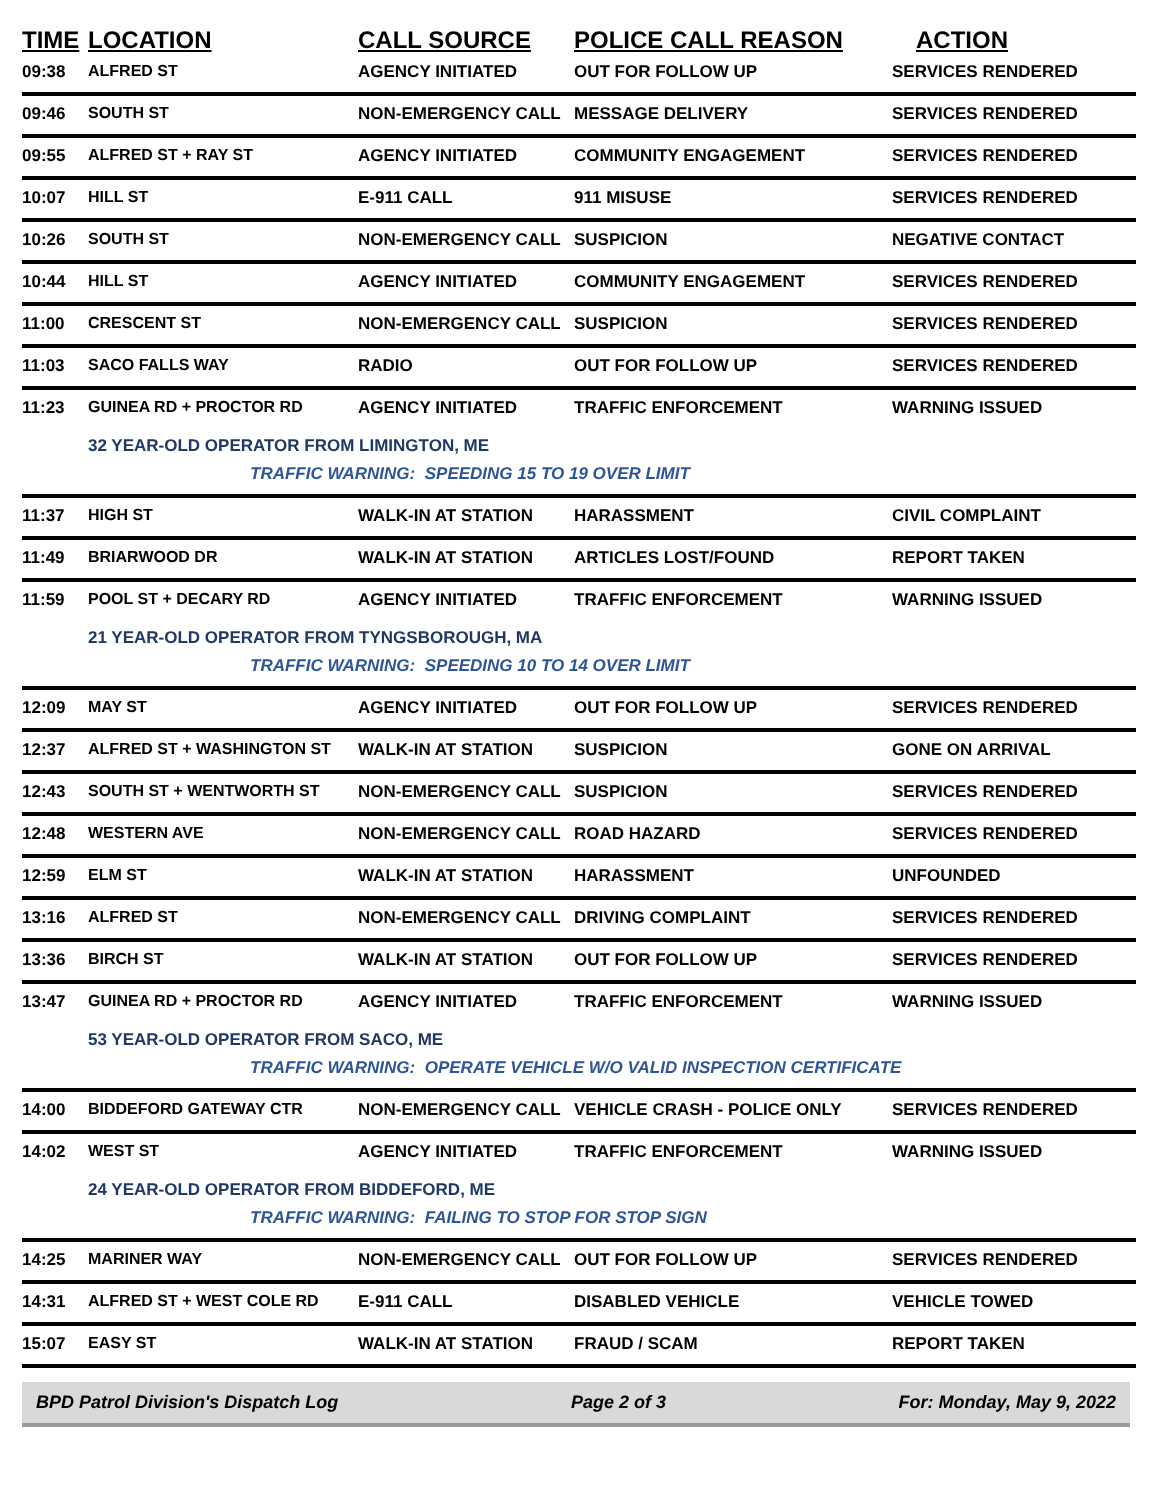| TIME | LOCATION | CALL SOURCE | POLICE CALL REASON | ACTION |
| --- | --- | --- | --- | --- |
| 09:38 | ALFRED ST | AGENCY INITIATED | OUT FOR FOLLOW UP | SERVICES RENDERED |
| 09:46 | SOUTH ST | NON-EMERGENCY CALL | MESSAGE DELIVERY | SERVICES RENDERED |
| 09:55 | ALFRED ST + RAY ST | AGENCY INITIATED | COMMUNITY ENGAGEMENT | SERVICES RENDERED |
| 10:07 | HILL ST | E-911 CALL | 911 MISUSE | SERVICES RENDERED |
| 10:26 | SOUTH ST | NON-EMERGENCY CALL | SUSPICION | NEGATIVE CONTACT |
| 10:44 | HILL ST | AGENCY INITIATED | COMMUNITY ENGAGEMENT | SERVICES RENDERED |
| 11:00 | CRESCENT ST | NON-EMERGENCY CALL | SUSPICION | SERVICES RENDERED |
| 11:03 | SACO FALLS WAY | RADIO | OUT FOR FOLLOW UP | SERVICES RENDERED |
| 11:23 | GUINEA RD + PROCTOR RD | AGENCY INITIATED | TRAFFIC ENFORCEMENT | WARNING ISSUED |
| | 32 YEAR-OLD OPERATOR FROM LIMINGTON, ME TRAFFIC WARNING: SPEEDING 15 TO 19 OVER LIMIT | | | |
| 11:37 | HIGH ST | WALK-IN AT STATION | HARASSMENT | CIVIL COMPLAINT |
| 11:49 | BRIARWOOD DR | WALK-IN AT STATION | ARTICLES LOST/FOUND | REPORT TAKEN |
| 11:59 | POOL ST + DECARY RD | AGENCY INITIATED | TRAFFIC ENFORCEMENT | WARNING ISSUED |
| | 21 YEAR-OLD OPERATOR FROM TYNGSBOROUGH, MA TRAFFIC WARNING: SPEEDING 10 TO 14 OVER LIMIT | | | |
| 12:09 | MAY ST | AGENCY INITIATED | OUT FOR FOLLOW UP | SERVICES RENDERED |
| 12:37 | ALFRED ST + WASHINGTON ST | WALK-IN AT STATION | SUSPICION | GONE ON ARRIVAL |
| 12:43 | SOUTH ST + WENTWORTH ST | NON-EMERGENCY CALL | SUSPICION | SERVICES RENDERED |
| 12:48 | WESTERN AVE | NON-EMERGENCY CALL | ROAD HAZARD | SERVICES RENDERED |
| 12:59 | ELM ST | WALK-IN AT STATION | HARASSMENT | UNFOUNDED |
| 13:16 | ALFRED ST | NON-EMERGENCY CALL | DRIVING COMPLAINT | SERVICES RENDERED |
| 13:36 | BIRCH ST | WALK-IN AT STATION | OUT FOR FOLLOW UP | SERVICES RENDERED |
| 13:47 | GUINEA RD + PROCTOR RD | AGENCY INITIATED | TRAFFIC ENFORCEMENT | WARNING ISSUED |
| | 53 YEAR-OLD OPERATOR FROM SACO, ME TRAFFIC WARNING: OPERATE VEHICLE W/O VALID INSPECTION CERTIFICATE | | | |
| 14:00 | BIDDEFORD GATEWAY CTR | NON-EMERGENCY CALL | VEHICLE CRASH - POLICE ONLY | SERVICES RENDERED |
| 14:02 | WEST ST | AGENCY INITIATED | TRAFFIC ENFORCEMENT | WARNING ISSUED |
| | 24 YEAR-OLD OPERATOR FROM BIDDEFORD, ME TRAFFIC WARNING: FAILING TO STOP FOR STOP SIGN | | | |
| 14:25 | MARINER WAY | NON-EMERGENCY CALL | OUT FOR FOLLOW UP | SERVICES RENDERED |
| 14:31 | ALFRED ST + WEST COLE RD | E-911 CALL | DISABLED VEHICLE | VEHICLE TOWED |
| 15:07 | EASY ST | WALK-IN AT STATION | FRAUD / SCAM | REPORT TAKEN |
BPD Patrol Division's Dispatch Log Page 2 of 3 For: Monday, May 9, 2022